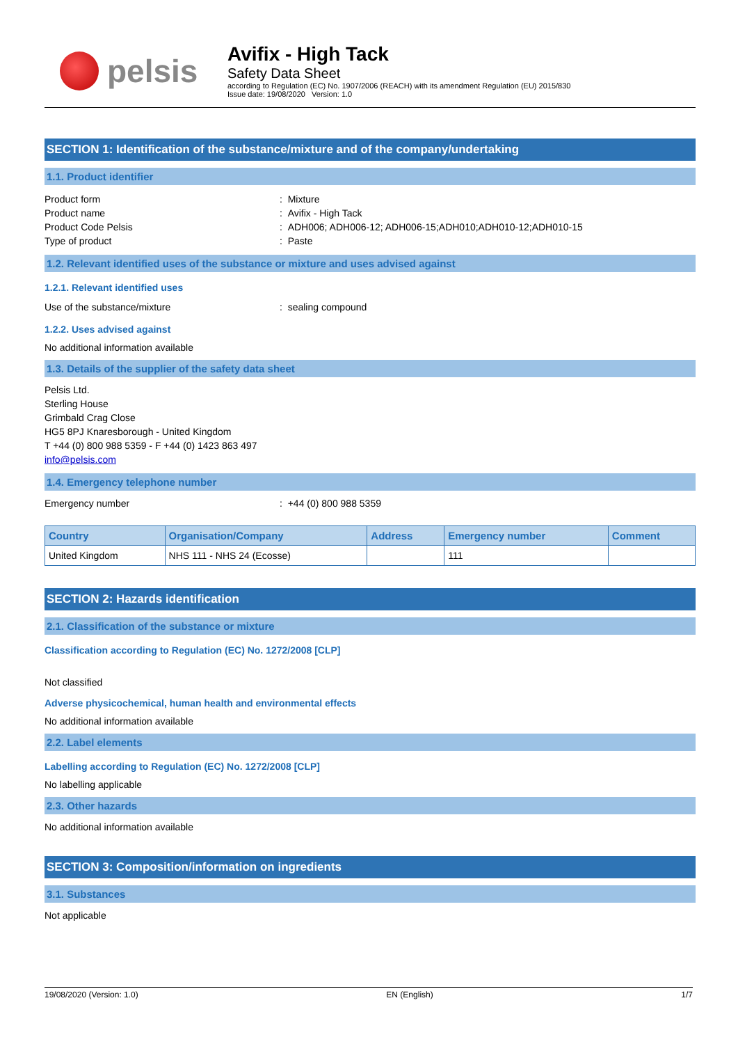pelsis
Avifix - High Tack
Safety Data Sheet
according to Regulation (EC) No. 1907/2006 (REACH) with its amendment Regulation (EU) 2015/830
Issue date: 19/08/2020 Version: 1.0
SECTION 1: Identification of the substance/mixture and of the company/undertaking
1.1. Product identifier
Product form: Mixture
Product name: Avifix - High Tack
Product Code Pelsis: ADH006; ADH006-12; ADH006-15;ADH010;ADH010-12;ADH010-15
Type of product: Paste
1.2. Relevant identified uses of the substance or mixture and uses advised against
1.2.1. Relevant identified uses
Use of the substance/mixture: sealing compound
1.2.2. Uses advised against
No additional information available
1.3. Details of the supplier of the safety data sheet
Pelsis Ltd.
Sterling House
Grimbald Crag Close
HG5 8PJ Knaresborough - United Kingdom
T +44 (0) 800 988 5359 - F +44 (0) 1423 863 497
info@pelsis.com
1.4. Emergency telephone number
Emergency number: +44 (0) 800 988 5359
| Country | Organisation/Company | Address | Emergency number | Comment |
| --- | --- | --- | --- | --- |
| United Kingdom | NHS 111 - NHS 24 (Ecosse) | | 111 | |
SECTION 2: Hazards identification
2.1. Classification of the substance or mixture
Classification according to Regulation (EC) No. 1272/2008 [CLP]
Not classified
Adverse physicochemical, human health and environmental effects
No additional information available
2.2. Label elements
Labelling according to Regulation (EC) No. 1272/2008 [CLP]
No labelling applicable
2.3. Other hazards
No additional information available
SECTION 3: Composition/information on ingredients
3.1. Substances
Not applicable
19/08/2020 (Version: 1.0) EN (English) 1/7